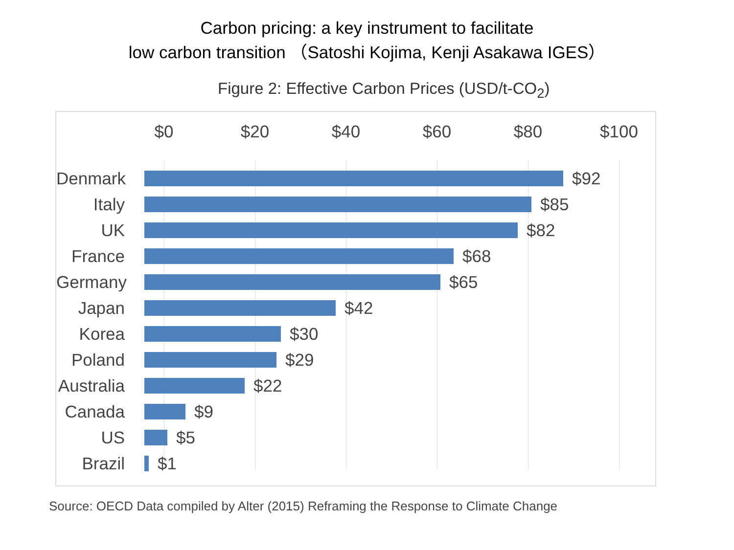Carbon pricing: a key instrument to facilitate
low carbon transition （Satoshi Kojima, Kenji Asakawa IGES）
Figure 2: Effective Carbon Prices (USD/t-CO<sub>2</sub>)
$0 $20 $40 $60 $80 $100
Denmark $92
Italy $85
UK $82
France $68
Germany $65
Japan $42
Korea $30
Poland $29
Australia
$22
Canada $9
US $5
Brazil $1
Source: OECD Data compiled by Alter (2015) Reframing the Response to Climate Change